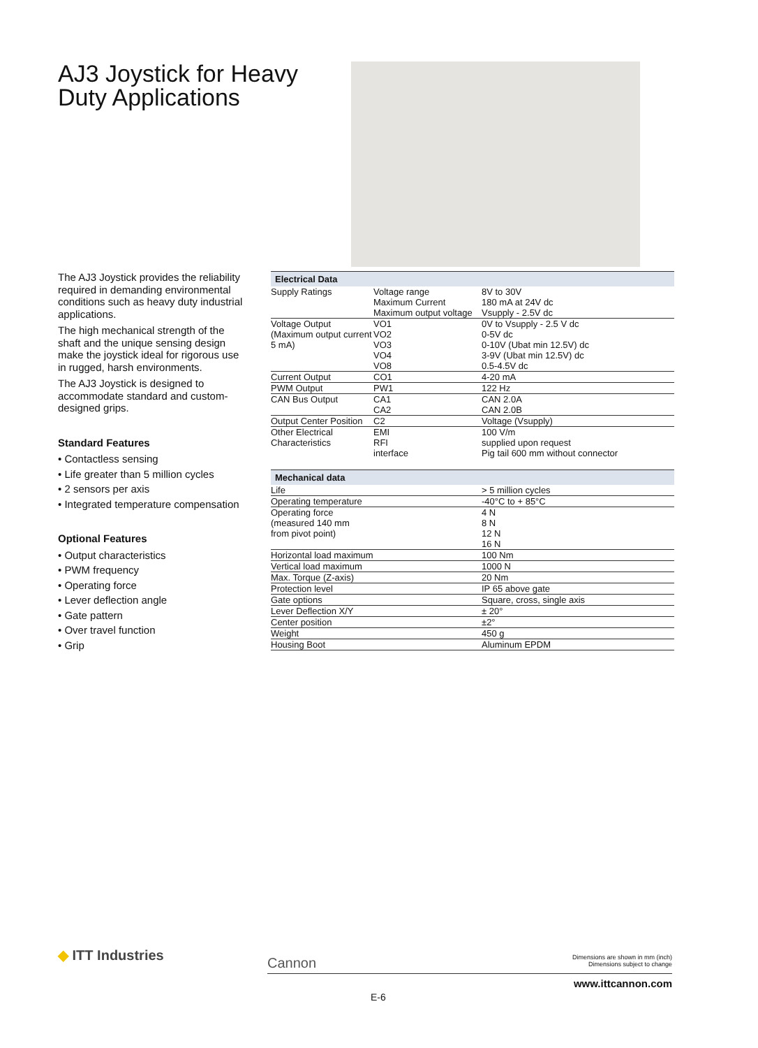AJ3 Joystick for Heavy Duty Applications
The AJ3 Joystick provides the reliability required in demanding environmental conditions such as heavy duty industrial applications.
The high mechanical strength of the shaft and the unique sensing design make the joystick ideal for rigorous use in rugged, harsh environments.
The AJ3 Joystick is designed to accommodate standard and custom-designed grips.
Standard Features
• Contactless sensing
• Life greater than 5 million cycles
• 2 sensors per axis
• Integrated temperature compensation
Optional Features
• Output characteristics
• PWM frequency
• Operating force
• Lever deflection angle
• Gate pattern
• Over travel function
• Grip
| Electrical Data | | |
| --- | --- | --- |
| Supply Ratings | Voltage range Maximum Current Maximum output voltage | 8V to 30V 180 mA at 24V dc Vsupply - 2.5V dc |
| Voltage Output (Maximum output current 5 mA) | VO1 VO2 VO3 VO4 VO8 | 0V to Vsupply - 2.5 V dc 0-5V dc 0-10V (Ubat min 12.5V) dc 3-9V (Ubat min 12.5V) dc 0.5-4.5V dc |
| Current Output | CO1 | 4-20 mA |
| PWM Output | PW1 | 122 Hz |
| CAN Bus Output | CA1 CA2 | CAN 2.0A CAN 2.0B |
| Output Center Position | C2 | Voltage (Vsupply) |
| Other Electrical Characteristics | EMI RFI interface | 100 V/m supplied upon request Pig tail 600 mm without connector |
| Mechanical data | |
| --- | --- |
| Life | > 5 million cycles |
| Operating temperature | -40°C to + 85°C |
| Operating force (measured 140 mm from pivot point) | 4 N 8 N 12 N 16 N |
| Horizontal load maximum | 100 Nm |
| Vertical load maximum | 1000 N |
| Max. Torque (Z-axis) | 20 Nm |
| Protection level | IP 65 above gate |
| Gate options | Square, cross, single axis |
| Lever Deflection X/Y | ± 20° |
| Center position | ±2° |
| Weight | 450 g |
| Housing Boot | Aluminum EPDM |
◆ ITT Industries
Cannon
Dimensions are shown in mm (inch)
Dimensions subject to change
www.ittcannon.com
E-6